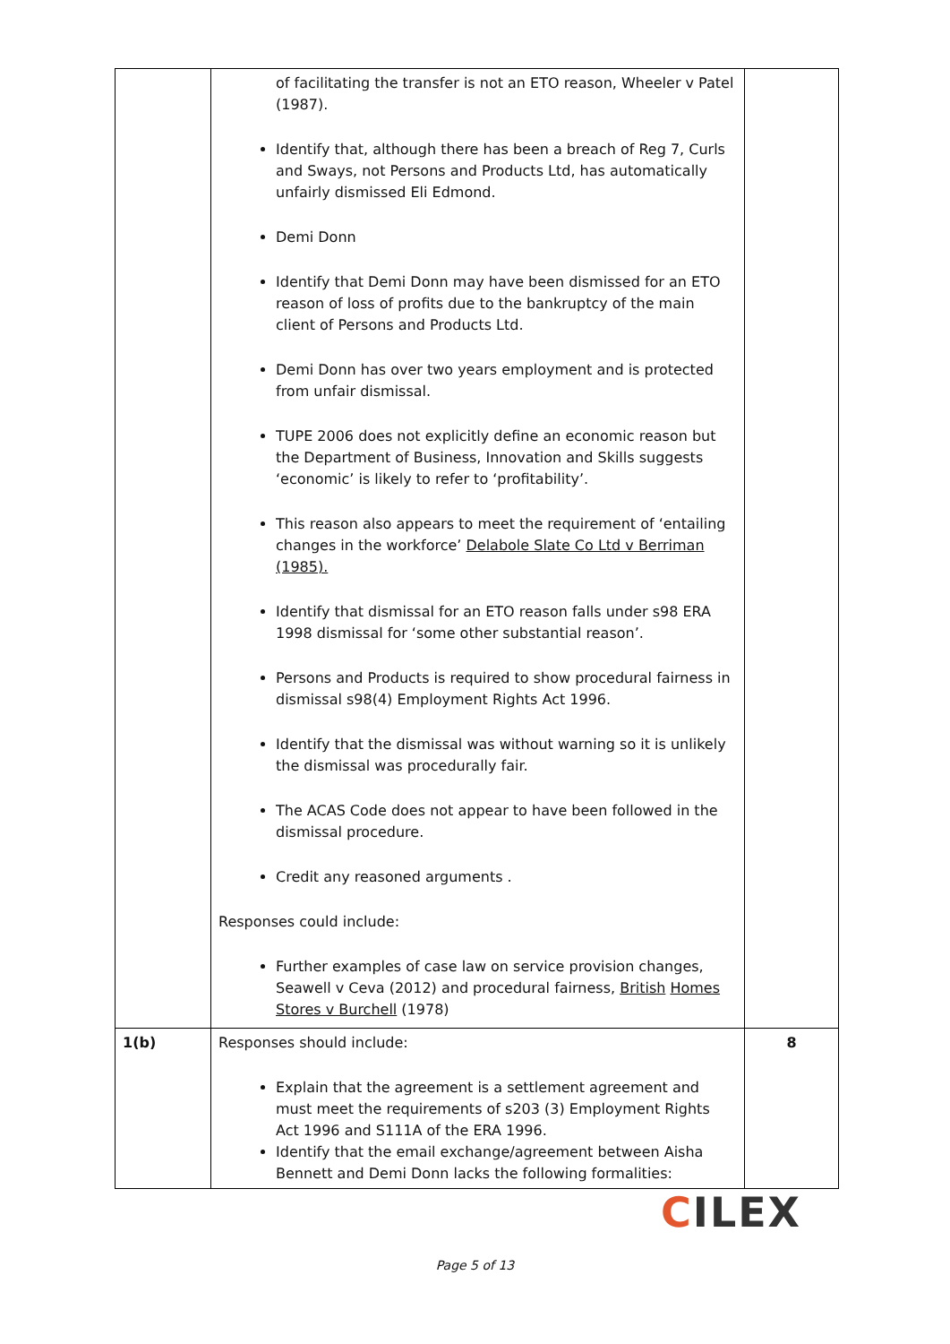| | of facilitating the transfer is not an ETO reason, Wheeler v Patel (1987). Identify that, although there has been a breach of Reg 7, Curls and Sways, not Persons and Products Ltd, has automatically unfairly dismissed Eli Edmond. Demi Donn Identify that Demi Donn may have been dismissed for an ETO reason of loss of profits due to the bankruptcy of the main client of Persons and Products Ltd. Demi Donn has over two years employment and is protected from unfair dismissal. TUPE 2006 does not explicitly define an economic reason but the Department of Business, Innovation and Skills suggests ‘economic’ is likely to refer to ‘profitability’. This reason also appears to meet the requirement of ‘entailing changes in the workforce’ Delabole Slate Co Ltd v Berriman (1985). Identify that dismissal for an ETO reason falls under s98 ERA 1998 dismissal for ‘some other substantial reason’. Persons and Products is required to show procedural fairness in dismissal s98(4) Employment Rights Act 1996. Identify that the dismissal was without warning so it is unlikely the dismissal was procedurally fair. The ACAS Code does not appear to have been followed in the dismissal procedure. Credit any reasoned arguments . Responses could include: Further examples of case law on service provision changes, Seawell v Ceva (2012) and procedural fairness, British Homes Stores v Burchell (1978) | |
| 1(b) | Responses should include: Explain that the agreement is a settlement agreement and must meet the requirements of s203 (3) Employment Rights Act 1996 and S111A of the ERA 1996. Identify that the email exchange/agreement between Aisha Bennett and Demi Donn lacks the following formalities: | 8 |
CILEX
Page 5 of 13